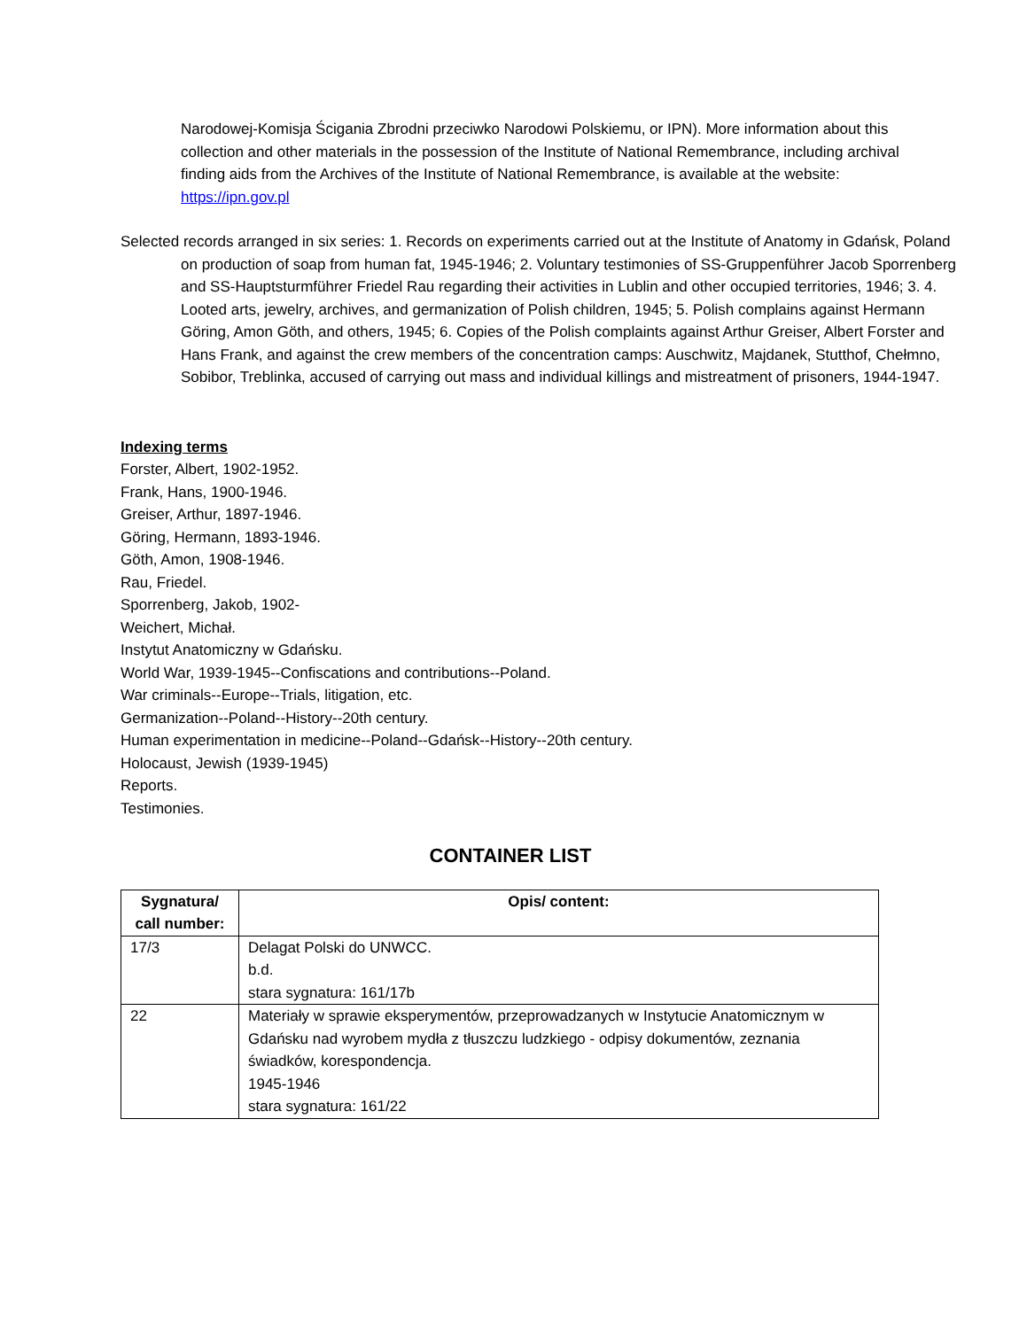Narodowej-Komisja Ścigania Zbrodni przeciwko Narodowi Polskiemu, or IPN). More information about this collection and other materials in the possession of the Institute of National Remembrance, including archival finding aids from the Archives of the Institute of National Remembrance, is available at the website: https://ipn.gov.pl
Selected records arranged in six series: 1. Records on experiments carried out at the Institute of Anatomy in Gdańsk, Poland on production of soap from human fat, 1945-1946; 2. Voluntary testimonies of SS-Gruppenführer Jacob Sporrenberg and SS-Hauptsturmführer Friedel Rau regarding their activities in Lublin and other occupied territories, 1946; 3. 4. Looted arts, jewelry, archives, and germanization of Polish children, 1945; 5. Polish complains against Hermann Göring, Amon Göth, and others, 1945; 6. Copies of the Polish complaints against Arthur Greiser, Albert Forster and Hans Frank, and against the crew members of the concentration camps: Auschwitz, Majdanek, Stutthof, Chełmno, Sobibor, Treblinka, accused of carrying out mass and individual killings and mistreatment of prisoners, 1944-1947.
Indexing terms
Forster, Albert, 1902-1952.
Frank, Hans, 1900-1946.
Greiser, Arthur, 1897-1946.
Göring, Hermann, 1893-1946.
Göth, Amon, 1908-1946.
Rau, Friedel.
Sporrenberg, Jakob, 1902-
Weichert, Michał.
Instytut Anatomiczny w Gdańsku.
World War, 1939-1945--Confiscations and contributions--Poland.
War criminals--Europe--Trials, litigation, etc.
Germanization--Poland--History--20th century.
Human experimentation in medicine--Poland--Gdańsk--History--20th century.
Holocaust, Jewish (1939-1945)
Reports.
Testimonies.
CONTAINER LIST
| Sygnatura/ call number: | Opis/ content: |
| --- | --- |
| 17/3 | Delagat Polski do UNWCC. b.d. stara sygnatura: 161/17b |
| 22 | Materiały w sprawie eksperymentów, przeprowadzanych w Instytucie Anatomicznym w Gdańsku nad wyrobem mydła z tłuszczu ludzkiego - odpisy dokumentów, zeznania świadków, korespondencja. 1945-1946 stara sygnatura: 161/22 |